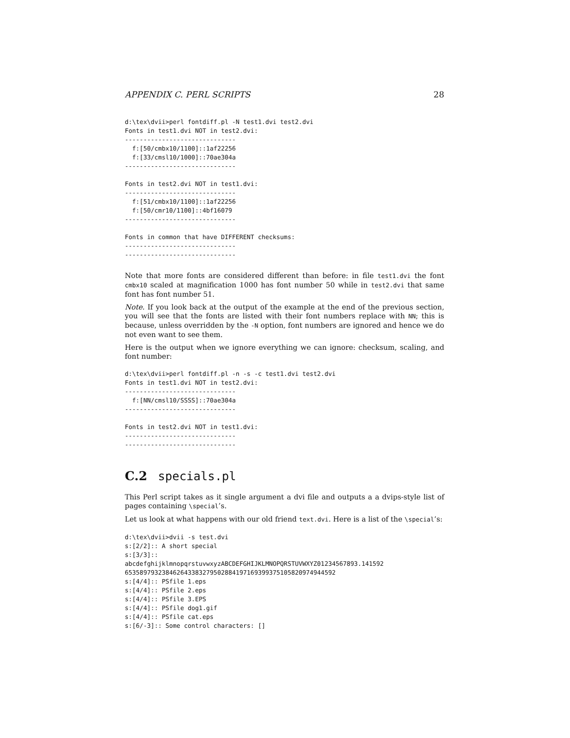APPENDIX C. PERL SCRIPTS 28
d:\tex\dvii>perl fontdiff.pl -N test1.dvi test2.dvi
Fonts in test1.dvi NOT in test2.dvi:
------------------------------
  f:[50/cmbx10/1100]::1af22256
  f:[33/cmsl10/1000]::70ae304a
------------------------------

Fonts in test2.dvi NOT in test1.dvi:
------------------------------
  f:[51/cmbx10/1100]::1af22256
  f:[50/cmr10/1100]::4bf16079
------------------------------

Fonts in common that have DIFFERENT checksums:
------------------------------
------------------------------
Note that more fonts are considered different than before: in file test1.dvi the font cmbx10 scaled at magnification 1000 has font number 50 while in test2.dvi that same font has font number 51.
Note. If you look back at the output of the example at the end of the previous section, you will see that the fonts are listed with their font numbers replace with NN; this is because, unless overridden by the -N option, font numbers are ignored and hence we do not even want to see them.
Here is the output when we ignore everything we can ignore: checksum, scaling, and font number:
d:\tex\dvii>perl fontdiff.pl -n -s -c test1.dvi test2.dvi
Fonts in test1.dvi NOT in test2.dvi:
------------------------------
  f:[NN/cmsl10/SSSS]::70ae304a
------------------------------

Fonts in test2.dvi NOT in test1.dvi:
------------------------------
------------------------------
C.2 specials.pl
This Perl script takes as it single argument a dvi file and outputs a a dvips-style list of pages containing \special’s.
Let us look at what happens with our old friend text.dvi. Here is a list of the \special’s:
d:\tex\dvii>dvii -s test.dvi
s:[2/2]:: A short special
s:[3/3]::
abcdefghijklmnopqrstuvwxyzABCDEFGHIJKLMNOPQRSTUVWXYZ01234567893.141592
6535897932384626433832795028841971693993751058209749445​92
s:[4/4]:: PSfile 1.eps
s:[4/4]:: PSfile 2.eps
s:[4/4]:: PSfile 3.EPS
s:[4/4]:: PSfile dog1.gif
s:[4/4]:: PSfile cat.eps
s:[6/-3]:: Some control characters: []